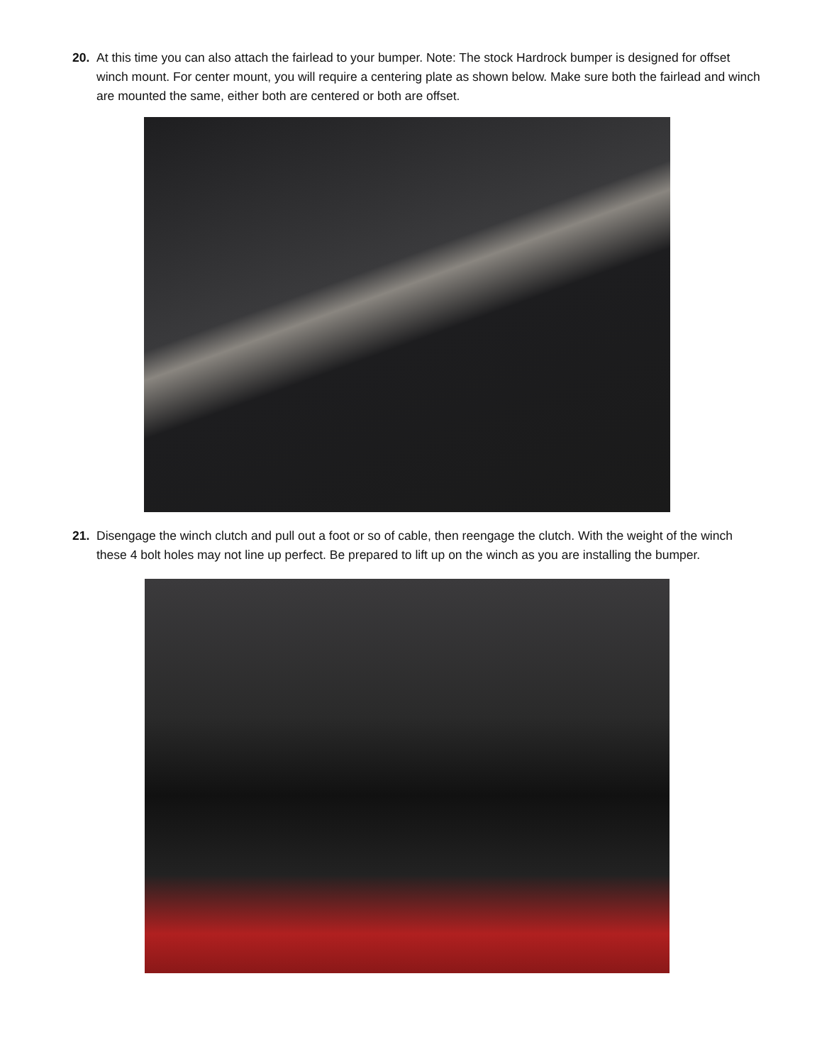20. At this time you can also attach the fairlead to your bumper. Note: The stock Hardrock bumper is designed for offset winch mount. For center mount, you will require a centering plate as shown below. Make sure both the fairlead and winch are mounted the same, either both are centered or both are offset.
21. Disengage the winch clutch and pull out a foot or so of cable, then reengage the clutch. With the weight of the winch these 4 bolt holes may not line up perfect. Be prepared to lift up on the winch as you are installing the bumper.